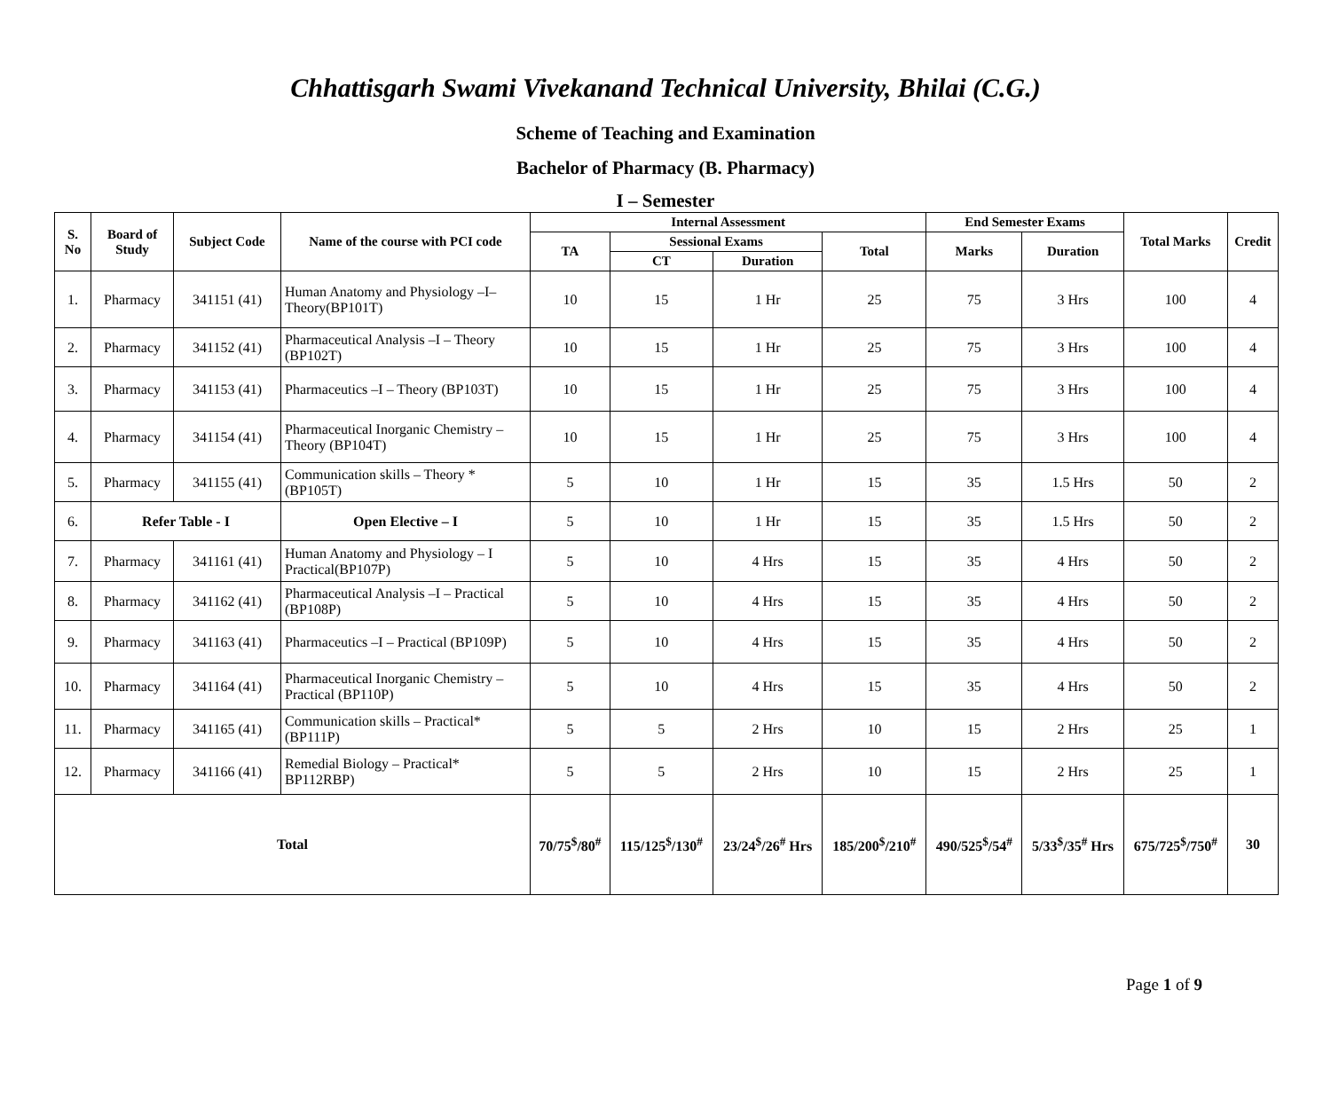Chhattisgarh Swami Vivekanand Technical University, Bhilai (C.G.)
Scheme of Teaching and Examination
Bachelor of Pharmacy (B. Pharmacy)
I – Semester
| S. No | Board of Study | Subject Code | Name of the course with PCI code | Internal Assessment | | | | End Semester Exams | | Total Marks | Credit |
| --- | --- | --- | --- | --- | --- | --- | --- | --- | --- | --- | --- |
| | | | | TA | Sessional Exams | | Total | Marks | Duration | | |
| | | | | | CT | Duration | | | | | |
| 1. | Pharmacy | 341151 (41) | Human Anatomy and Physiology –I–Theory(BP101T) | 10 | 15 | 1 Hr | 25 | 75 | 3 Hrs | 100 | 4 |
| 2. | Pharmacy | 341152 (41) | Pharmaceutical Analysis –I – Theory (BP102T) | 10 | 15 | 1 Hr | 25 | 75 | 3 Hrs | 100 | 4 |
| 3. | Pharmacy | 341153 (41) | Pharmaceutics –I – Theory (BP103T) | 10 | 15 | 1 Hr | 25 | 75 | 3 Hrs | 100 | 4 |
| 4. | Pharmacy | 341154 (41) | Pharmaceutical Inorganic Chemistry – Theory (BP104T) | 10 | 15 | 1 Hr | 25 | 75 | 3 Hrs | 100 | 4 |
| 5. | Pharmacy | 341155 (41) | Communication skills – Theory * (BP105T) | 5 | 10 | 1 Hr | 15 | 35 | 1.5 Hrs | 50 | 2 |
| 6. | Refer Table - I | | Open Elective – I | 5 | 10 | 1 Hr | 15 | 35 | 1.5 Hrs | 50 | 2 |
| 7. | Pharmacy | 341161 (41) | Human Anatomy and Physiology – I Practical(BP107P) | 5 | 10 | 4 Hrs | 15 | 35 | 4 Hrs | 50 | 2 |
| 8. | Pharmacy | 341162 (41) | Pharmaceutical Analysis –I – Practical (BP108P) | 5 | 10 | 4 Hrs | 15 | 35 | 4 Hrs | 50 | 2 |
| 9. | Pharmacy | 341163 (41) | Pharmaceutics –I – Practical (BP109P) | 5 | 10 | 4 Hrs | 15 | 35 | 4 Hrs | 50 | 2 |
| 10. | Pharmacy | 341164 (41) | Pharmaceutical Inorganic Chemistry – Practical (BP110P) | 5 | 10 | 4 Hrs | 15 | 35 | 4 Hrs | 50 | 2 |
| 11. | Pharmacy | 341165 (41) | Communication skills – Practical* (BP111P) | 5 | 5 | 2 Hrs | 10 | 15 | 2 Hrs | 25 | 1 |
| 12. | Pharmacy | 341166 (41) | Remedial Biology – Practical* BP112RBP) | 5 | 5 | 2 Hrs | 10 | 15 | 2 Hrs | 25 | 1 |
| Total | | | | 70/75<sup>$</sup>/80<sup>#</sup> | 115/125<sup>$</sup>/130<sup>#</sup> | 23/24<sup>$</sup>/26<sup>#</sup> Hrs | 185/200<sup>$</sup>/210<sup>#</sup> | 490/525<sup>$</sup>/54<sup>#</sup> | 5/33<sup>$</sup>/35<sup>#</sup> Hrs | 675/725<sup>$</sup>/750<sup>#</sup> | 30 |
Page 1 of 9